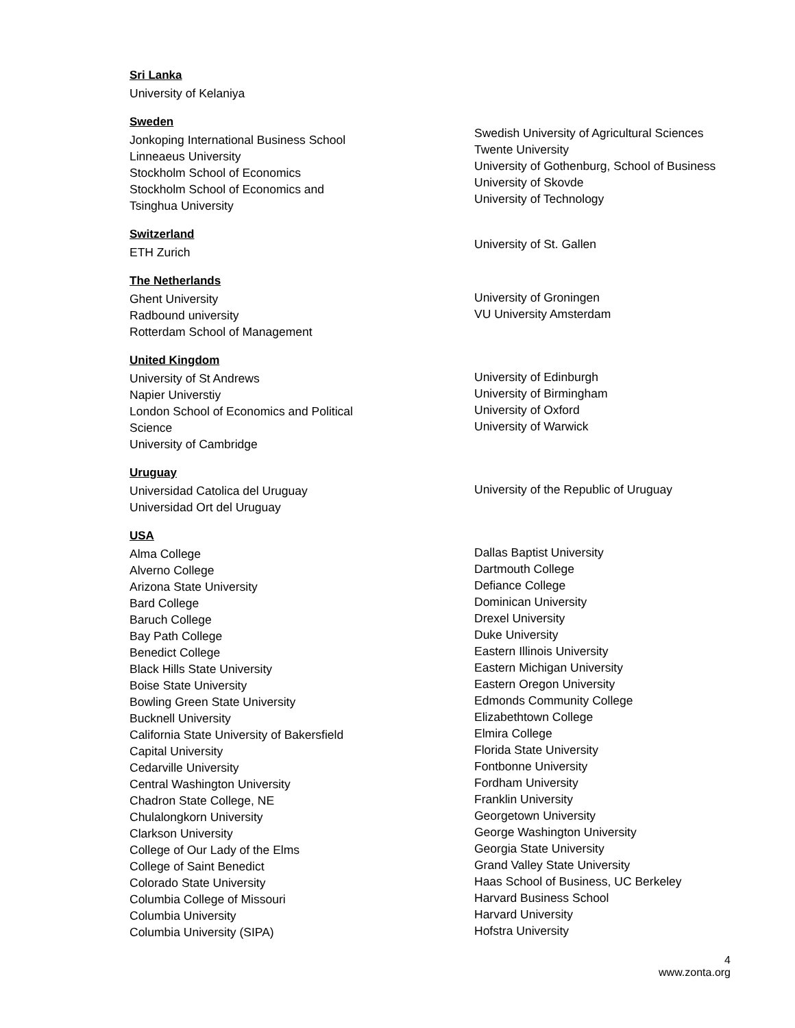Sri Lanka
University of Kelaniya
Sweden
Jonkoping International Business School
Linneaeus University
Stockholm School of Economics
Stockholm School of Economics and
Tsinghua University
Swedish University of Agricultural Sciences
Twente University
University of Gothenburg, School of Business
University of Skovde
University of Technology
Switzerland
ETH Zurich
University of St. Gallen
The Netherlands
Ghent University
Radbound university
Rotterdam School of Management
University of Groningen
VU University Amsterdam
United Kingdom
University of St Andrews
Napier Universtiy
London School of Economics and Political
Science
University of Cambridge
University of Edinburgh
University of Birmingham
University of Oxford
University of Warwick
Uruguay
Universidad Catolica del Uruguay
Universidad Ort del Uruguay
University of the Republic of Uruguay
USA
Alma College
Alverno College
Arizona State University
Bard College
Baruch College
Bay Path College
Benedict College
Black Hills State University
Boise State University
Bowling Green State University
Bucknell University
California State University of Bakersfield
Capital University
Cedarville University
Central Washington University
Chadron State College, NE
Chulalongkorn University
Clarkson University
College of Our Lady of the Elms
College of Saint Benedict
Colorado State University
Columbia College of Missouri
Columbia University
Columbia University (SIPA)
Dallas Baptist University
Dartmouth College
Defiance College
Dominican University
Drexel University
Duke University
Eastern Illinois University
Eastern Michigan University
Eastern Oregon University
Edmonds Community College
Elizabethtown College
Elmira College
Florida State University
Fontbonne University
Fordham University
Franklin University
Georgetown University
George Washington University
Georgia State University
Grand Valley State University
Haas School of Business, UC Berkeley
Harvard Business School
Harvard University
Hofstra University
4
www.zonta.org